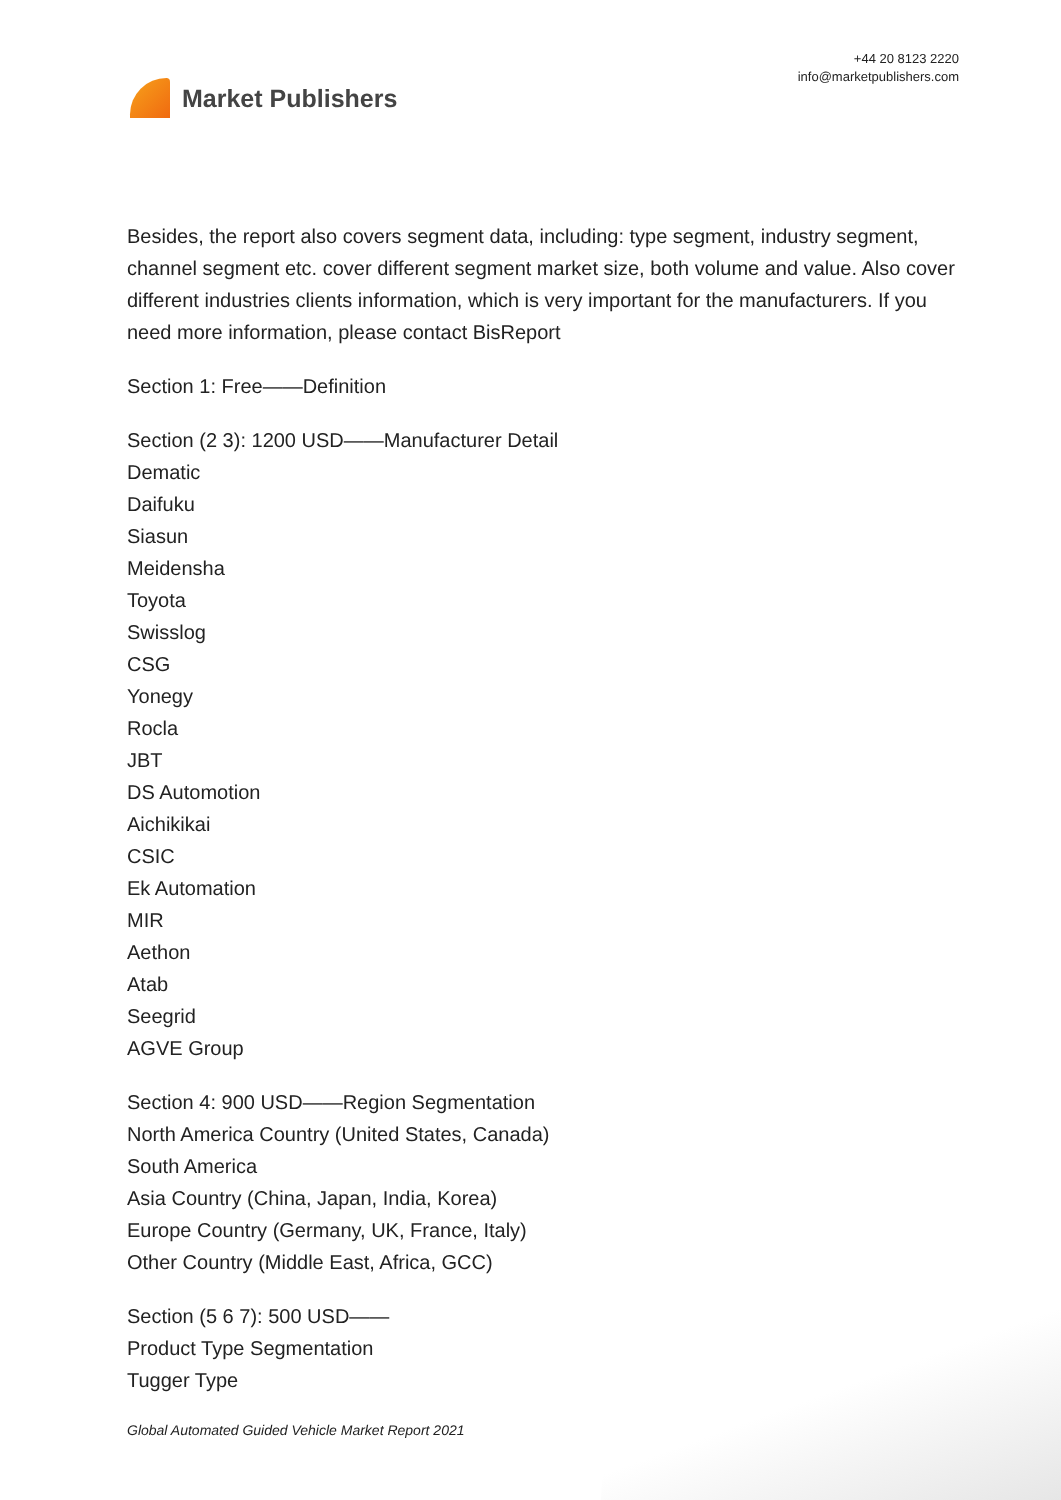Market Publishers
+44 20 8123 2220
info@marketpublishers.com
Besides, the report also covers segment data, including: type segment, industry segment, channel segment etc. cover different segment market size, both volume and value. Also cover different industries clients information, which is very important for the manufacturers. If you need more information, please contact BisReport
Section 1: Free——Definition
Section (2 3): 1200 USD——Manufacturer Detail
Dematic
Daifuku
Siasun
Meidensha
Toyota
Swisslog
CSG
Yonegy
Rocla
JBT
DS Automotion
Aichikikai
CSIC
Ek Automation
MIR
Aethon
Atab
Seegrid
AGVE Group
Section 4: 900 USD——Region Segmentation
North America Country (United States, Canada)
South America
Asia Country (China, Japan, India, Korea)
Europe Country (Germany, UK, France, Italy)
Other Country (Middle East, Africa, GCC)
Section (5 6 7): 500 USD——
Product Type Segmentation
Tugger Type
Global Automated Guided Vehicle Market Report 2021